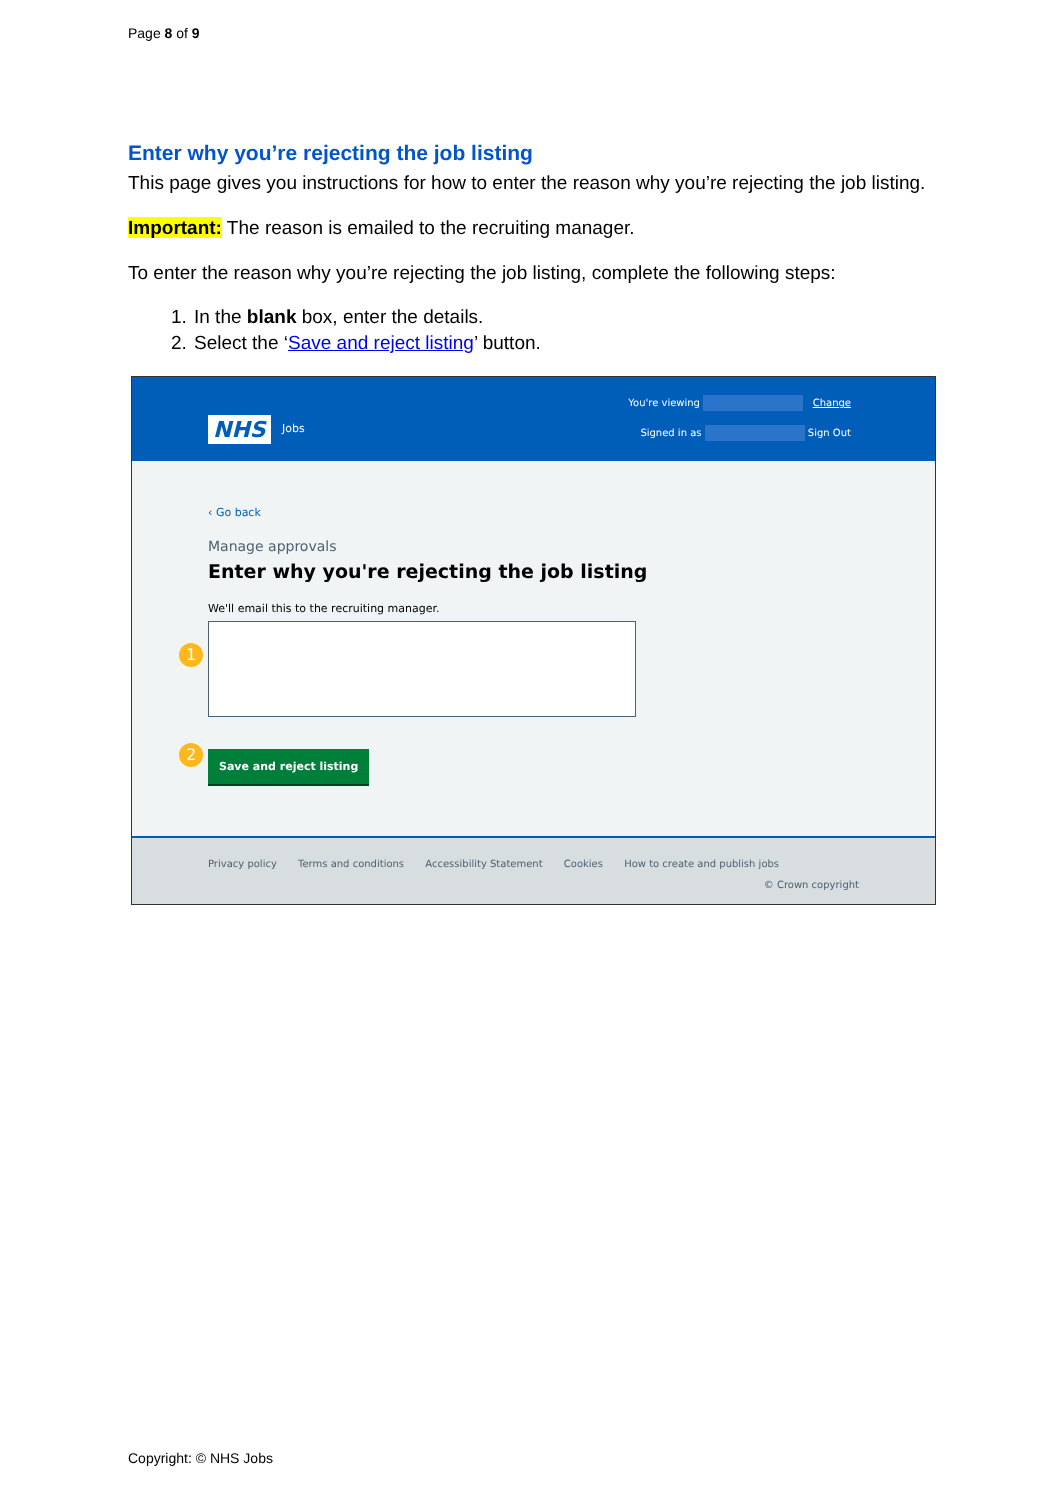Page 8 of 9
Enter why you’re rejecting the job listing
This page gives you instructions for how to enter the reason why you’re rejecting the job listing.
Important: The reason is emailed to the recruiting manager.
To enter the reason why you’re rejecting the job listing, complete the following steps:
1. In the blank box, enter the details.
2. Select the ‘Save and reject listing’ button.
NHS Jobs
You're viewing Change
Signed in as Sign Out
‹ Go back
Manage approvals
Enter why you're rejecting the job listing
We'll email this to the recruiting manager.
1
2
Save and reject listing
Privacy policy Terms and conditions Accessibility Statement Cookies How to create and publish jobs
© Crown copyright
Copyright: © NHS Jobs